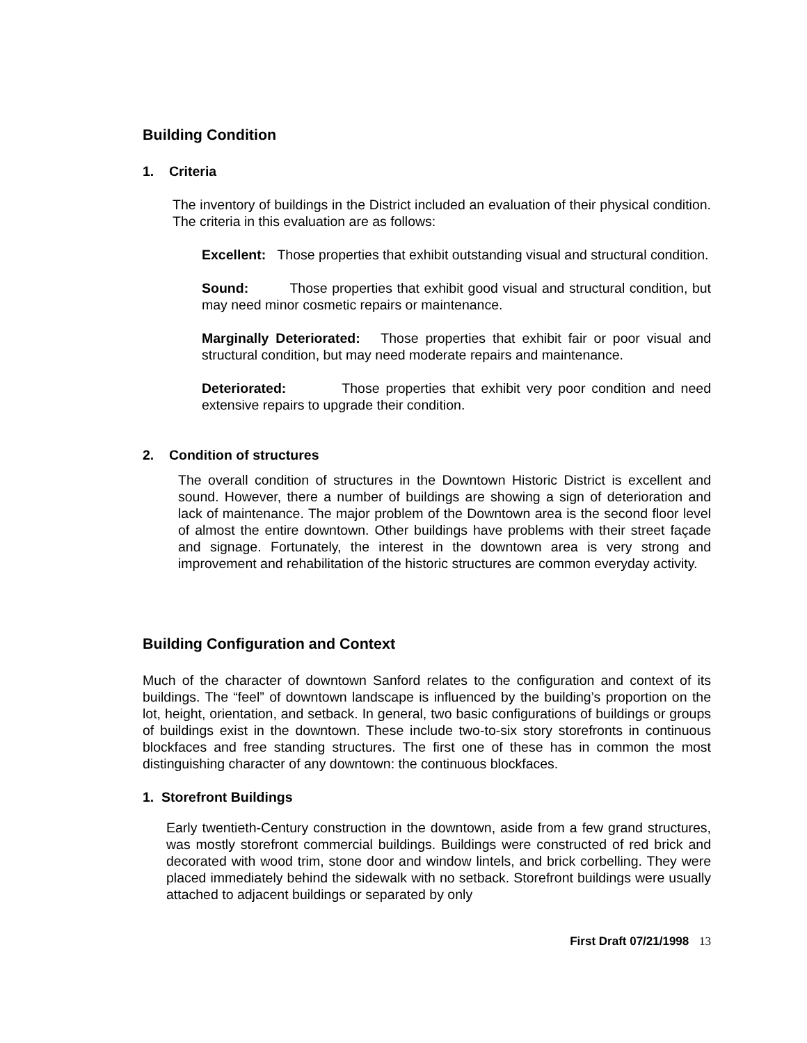Building Condition
1. Criteria
The inventory of buildings in the District included an evaluation of their physical condition. The criteria in this evaluation are as follows:
Excellent: Those properties that exhibit outstanding visual and structural condition.
Sound: Those properties that exhibit good visual and structural condition, but may need minor cosmetic repairs or maintenance.
Marginally Deteriorated: Those properties that exhibit fair or poor visual and structural condition, but may need moderate repairs and maintenance.
Deteriorated: Those properties that exhibit very poor condition and need extensive repairs to upgrade their condition.
2. Condition of structures
The overall condition of structures in the Downtown Historic District is excellent and sound. However, there a number of buildings are showing a sign of deterioration and lack of maintenance. The major problem of the Downtown area is the second floor level of almost the entire downtown. Other buildings have problems with their street façade and signage. Fortunately, the interest in the downtown area is very strong and improvement and rehabilitation of the historic structures are common everyday activity.
Building Configuration and Context
Much of the character of downtown Sanford relates to the configuration and context of its buildings. The “feel” of downtown landscape is influenced by the building’s proportion on the lot, height, orientation, and setback. In general, two basic configurations of buildings or groups of buildings exist in the downtown. These include two-to-six story storefronts in continuous blockfaces and free standing structures. The first one of these has in common the most distinguishing character of any downtown: the continuous blockfaces.
1. Storefront Buildings
Early twentieth-Century construction in the downtown, aside from a few grand structures, was mostly storefront commercial buildings. Buildings were constructed of red brick and decorated with wood trim, stone door and window lintels, and brick corbelling. They were placed immediately behind the sidewalk with no setback. Storefront buildings were usually attached to adjacent buildings or separated by only
First Draft 07/21/1998 13